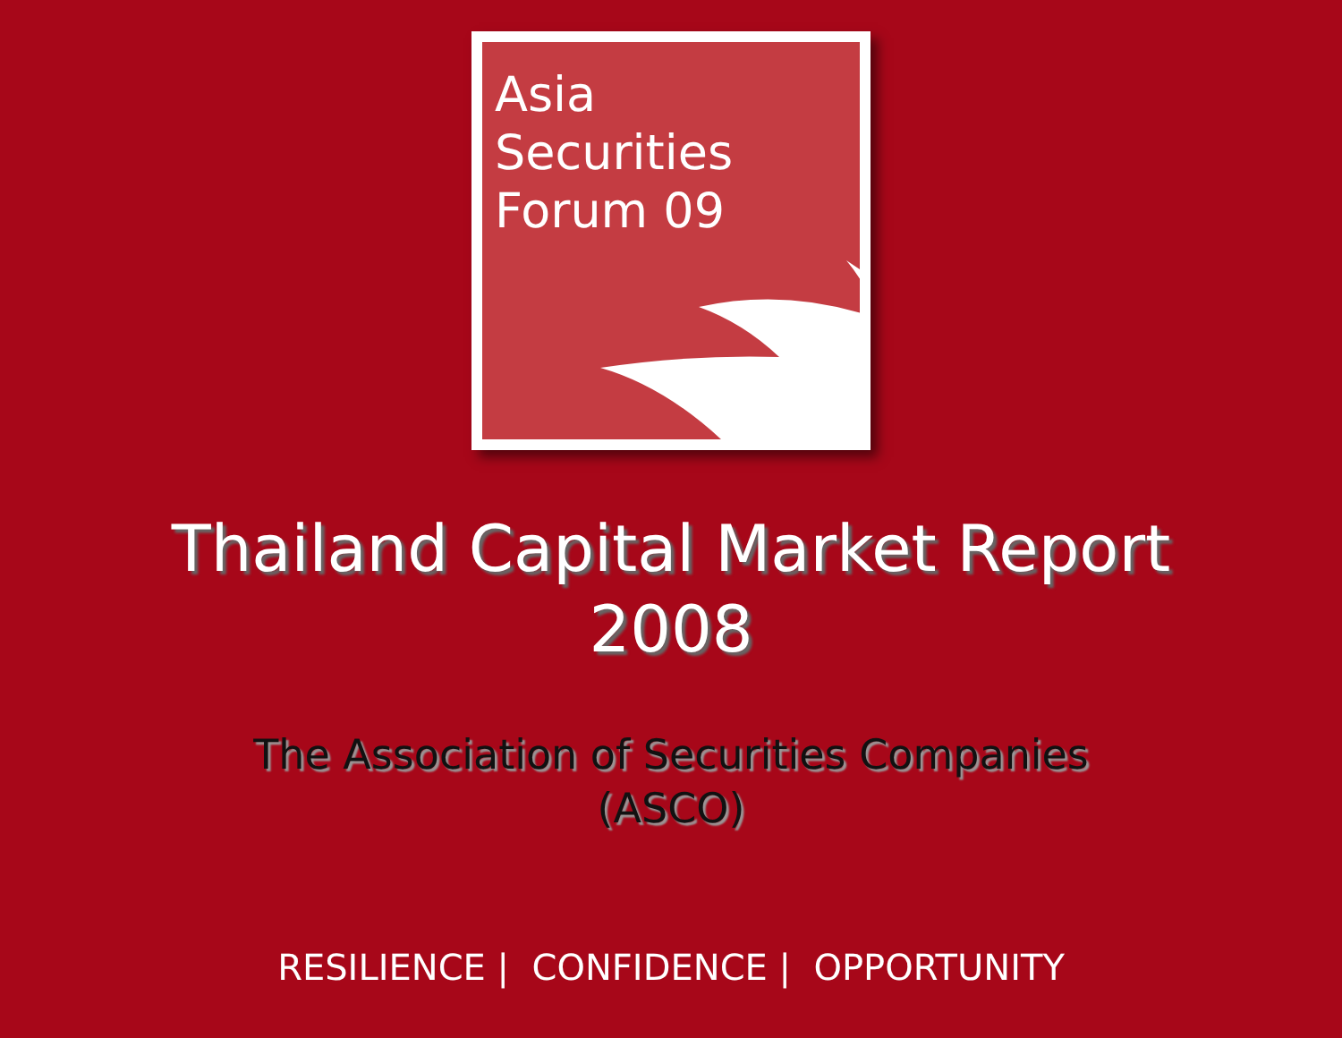Asia
Securities
Forum 09
Thailand Capital Market Report
2008
The Association of Securities Companies
(ASCO)
RESILIENCE | CONFIDENCE | OPPORTUNITY